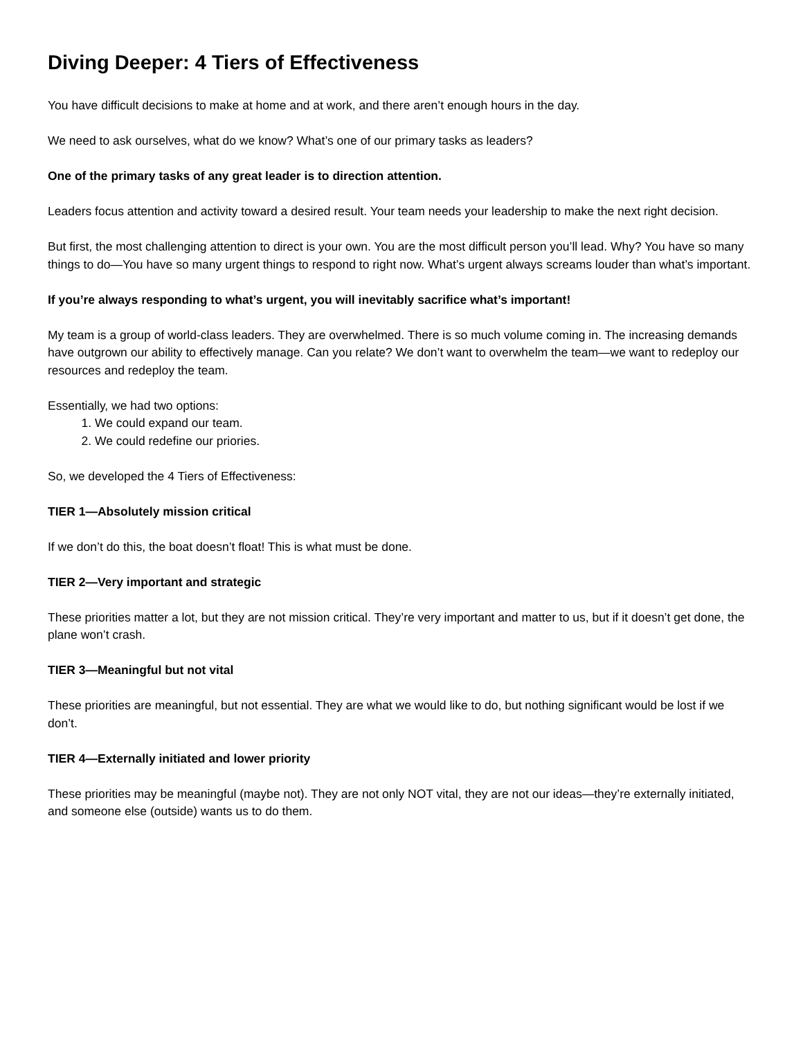Diving Deeper: 4 Tiers of Effectiveness
You have difficult decisions to make at home and at work, and there aren’t enough hours in the day.
We need to ask ourselves, what do we know? What’s one of our primary tasks as leaders?
One of the primary tasks of any great leader is to direction attention.
Leaders focus attention and activity toward a desired result. Your team needs your leadership to make the next right decision.
But first, the most challenging attention to direct is your own. You are the most difficult person you’ll lead. Why? You have so many things to do—You have so many urgent things to respond to right now. What’s urgent always screams louder than what’s important.
If you’re always responding to what’s urgent, you will inevitably sacrifice what’s important!
My team is a group of world-class leaders. They are overwhelmed. There is so much volume coming in. The increasing demands have outgrown our ability to effectively manage. Can you relate? We don’t want to overwhelm the team—we want to redeploy our resources and redeploy the team.
Essentially, we had two options:
1. We could expand our team.
2. We could redefine our priories.
So, we developed the 4 Tiers of Effectiveness:
TIER 1—Absolutely mission critical
If we don’t do this, the boat doesn’t float! This is what must be done.
TIER 2—Very important and strategic
These priorities matter a lot, but they are not mission critical. They’re very important and matter to us, but if it doesn’t get done, the plane won’t crash.
TIER 3—Meaningful but not vital
These priorities are meaningful, but not essential. They are what we would like to do, but nothing significant would be lost if we don’t.
TIER 4—Externally initiated and lower priority
These priorities may be meaningful (maybe not). They are not only NOT vital, they are not our ideas—they’re externally initiated, and someone else (outside) wants us to do them.